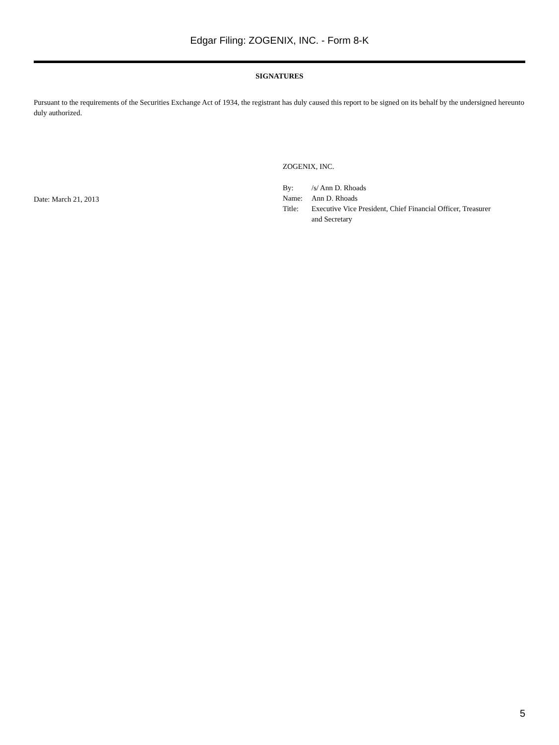Edgar Filing: ZOGENIX, INC. - Form 8-K
SIGNATURES
Pursuant to the requirements of the Securities Exchange Act of 1934, the registrant has duly caused this report to be signed on its behalf by the undersigned hereunto duly authorized.
Date: March 21, 2013
ZOGENIX, INC.
| By: | /s/ Ann D. Rhoads |
| Name: | Ann D. Rhoads |
| Title: | Executive Vice President, Chief Financial Officer, Treasurer and Secretary |
5